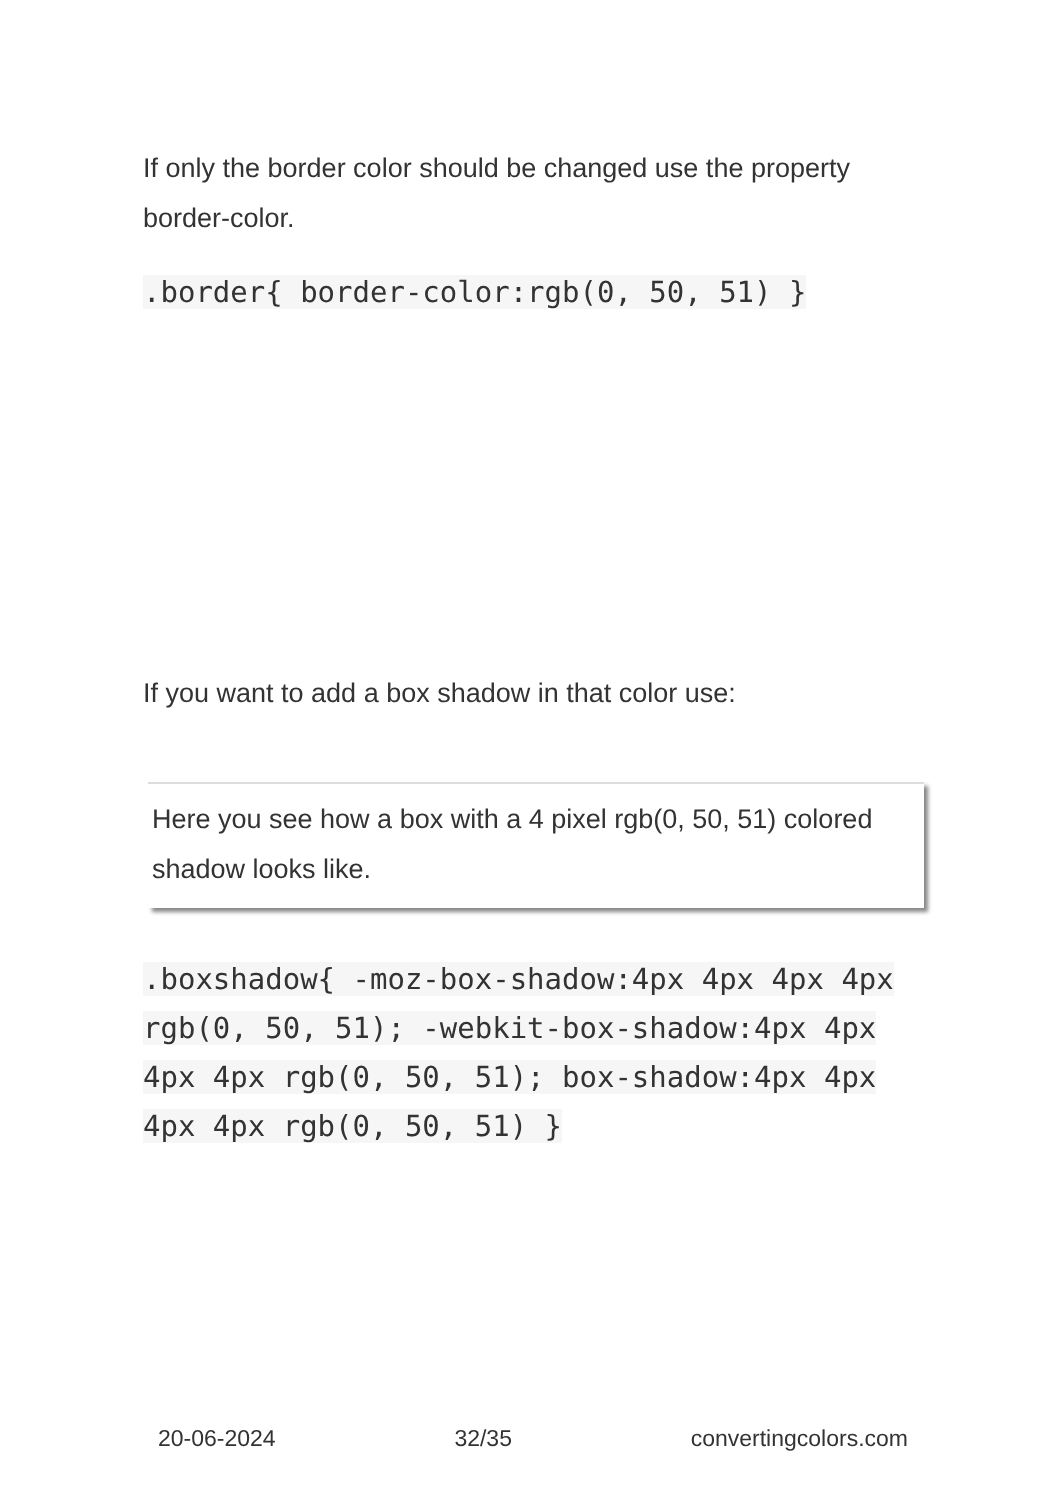If only the border color should be changed use the property border-color.
.border{ border-color:rgb(0, 50, 51) }
If you want to add a box shadow in that color use:
Here you see how a box with a 4 pixel rgb(0, 50, 51) colored shadow looks like.
.boxshadow{ -moz-box-shadow:4px 4px 4px 4px rgb(0, 50, 51); -webkit-box-shadow:4px 4px 4px 4px rgb(0, 50, 51); box-shadow:4px 4px 4px 4px rgb(0, 50, 51) }
20-06-2024 32/35 convertingcolors.com